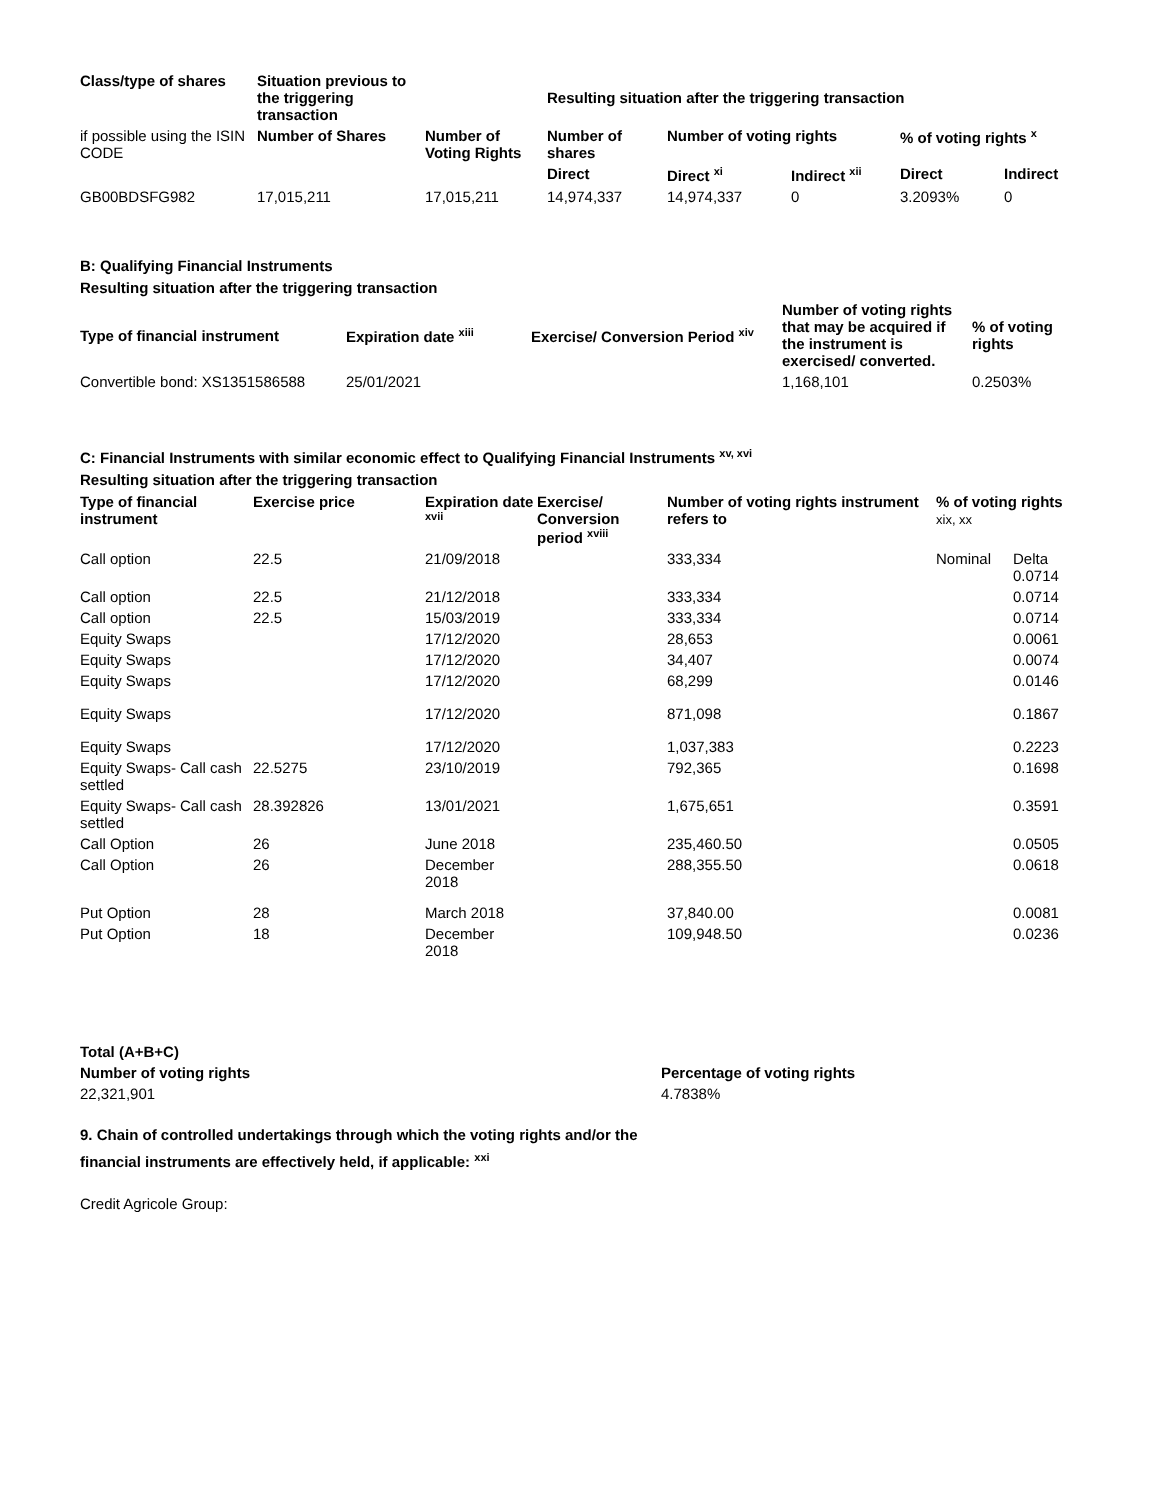| Class/type of shares | Situation previous to the triggering transaction | | Resulting situation after the triggering transaction | | | | |
| --- | --- | --- | --- | --- | --- | --- | --- |
| if possible using the ISIN CODE | Number of Shares | Number of Voting Rights | Number of shares | Number of voting rights | | % of voting rights <sup>x</sup> | |
| | | | Direct | Direct <sup>xi</sup> | Indirect <sup>xii</sup> | Direct | Indirect |
| GB00BDSFG982 | 17,015,211 | 17,015,211 | 14,974,337 | 14,974,337 | 0 | 3.2093% | 0 |
B: Qualifying Financial Instruments
Resulting situation after the triggering transaction
| Type of financial instrument | Expiration date <sup>xiii</sup> | Exercise/ Conversion Period <sup>xiv</sup> | Number of voting rights that may be acquired if the instrument is exercised/ converted. | % of voting rights |
| --- | --- | --- | --- | --- |
| Convertible bond: XS1351586588 | 25/01/2021 | | 1,168,101 | 0.2503% |
C: Financial Instruments with similar economic effect to Qualifying Financial Instruments <sup>xv, xvi</sup>
Resulting situation after the triggering transaction
| Type of financial instrument | Exercise price | Expiration date <sup>xvii</sup> | Exercise/ Conversion period <sup>xviii</sup> | Number of voting rights instrument refers to | % of voting rights xix, xx | |
| --- | --- | --- | --- | --- | --- | --- |
| Call option | 22.5 | 21/09/2018 | | 333,334 | Nominal | Delta 0.0714 |
| Call option | 22.5 | 21/12/2018 | | 333,334 | | 0.0714 |
| Call option | 22.5 | 15/03/2019 | | 333,334 | | 0.0714 |
| Equity Swaps | | 17/12/2020 | | 28,653 | | 0.0061 |
| Equity Swaps | | 17/12/2020 | | 34,407 | | 0.0074 |
| Equity Swaps | | 17/12/2020 | | 68,299 | | 0.0146 |
| Equity Swaps | | 17/12/2020 | | 871,098 | | 0.1867 |
| Equity Swaps | | 17/12/2020 | | 1,037,383 | | 0.2223 |
| Equity Swaps- Call cash settled | 22.5275 | 23/10/2019 | | 792,365 | | 0.1698 |
| Equity Swaps- Call cash settled | 28.392826 | 13/01/2021 | | 1,675,651 | | 0.3591 |
| Call Option | 26 | June 2018 | | 235,460.50 | | 0.0505 |
| Call Option | 26 | December 2018 | | 288,355.50 | | 0.0618 |
| Put Option | 28 | March 2018 | | 37,840.00 | | 0.0081 |
| Put Option | 18 | December 2018 | | 109,948.50 | | 0.0236 |
| Total (A+B+C) | |
| --- | --- |
| Number of voting rights | Percentage of voting rights |
| 22,321,901 | 4.7838% |
9. Chain of controlled undertakings through which the voting rights and/or the
financial instruments are effectively held, if applicable: <sup>xxi</sup>
Credit Agricole Group: